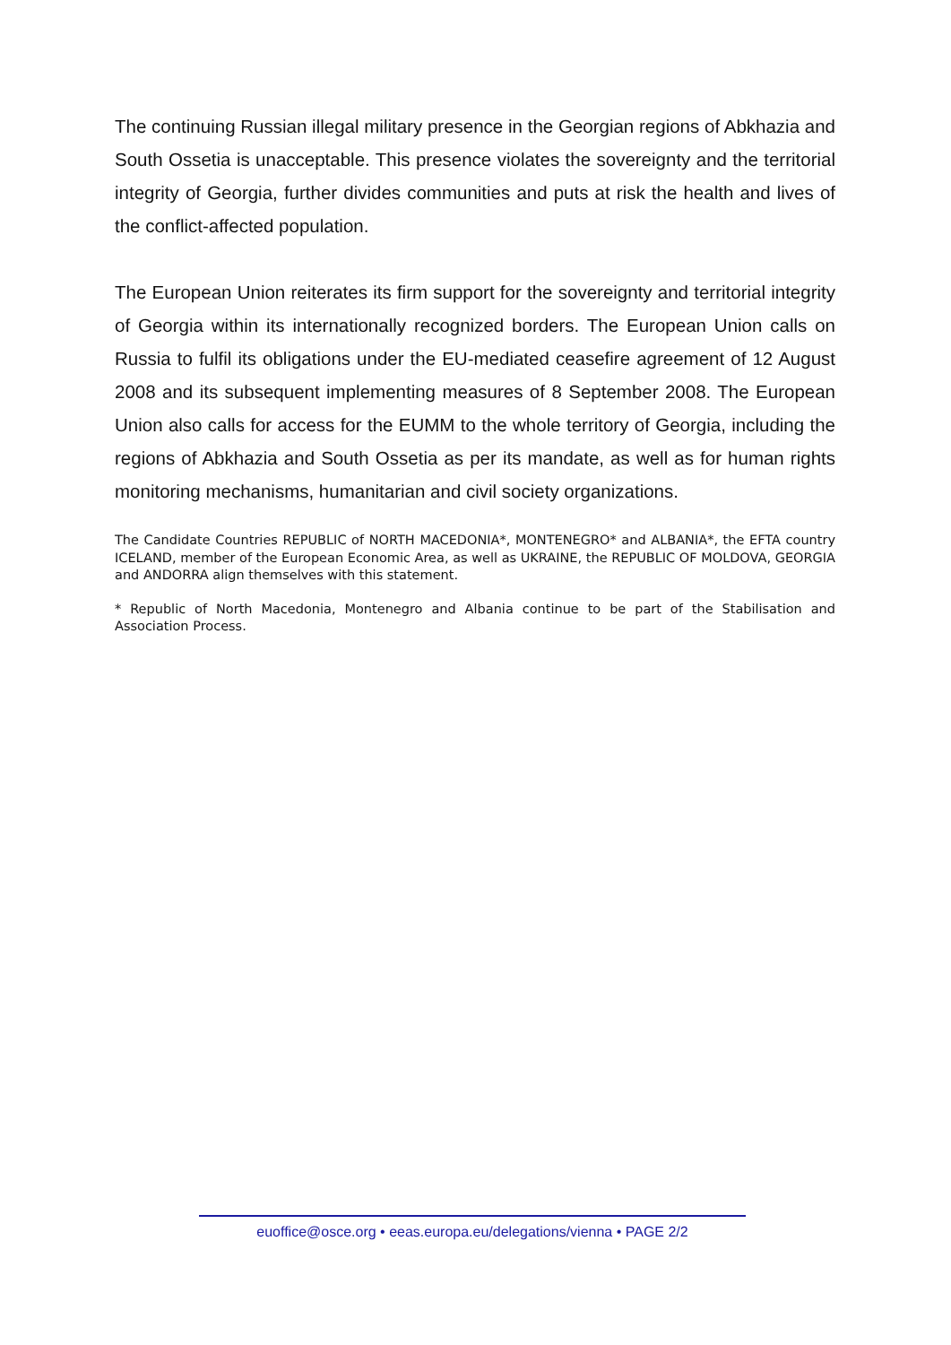The continuing Russian illegal military presence in the Georgian regions of Abkhazia and South Ossetia is unacceptable. This presence violates the sovereignty and the territorial integrity of Georgia, further divides communities and puts at risk the health and lives of the conflict-affected population.
The European Union reiterates its firm support for the sovereignty and territorial integrity of Georgia within its internationally recognized borders. The European Union calls on Russia to fulfil its obligations under the EU-mediated ceasefire agreement of 12 August 2008 and its subsequent implementing measures of 8 September 2008. The European Union also calls for access for the EUMM to the whole territory of Georgia, including the regions of Abkhazia and South Ossetia as per its mandate, as well as for human rights monitoring mechanisms, humanitarian and civil society organizations.
The Candidate Countries REPUBLIC of NORTH MACEDONIA*, MONTENEGRO* and ALBANIA*, the EFTA country ICELAND, member of the European Economic Area, as well as UKRAINE, the REPUBLIC OF MOLDOVA, GEORGIA and ANDORRA align themselves with this statement.
* Republic of North Macedonia, Montenegro and Albania continue to be part of the Stabilisation and Association Process.
euoffice@osce.org • eeas.europa.eu/delegations/vienna • PAGE 2/2